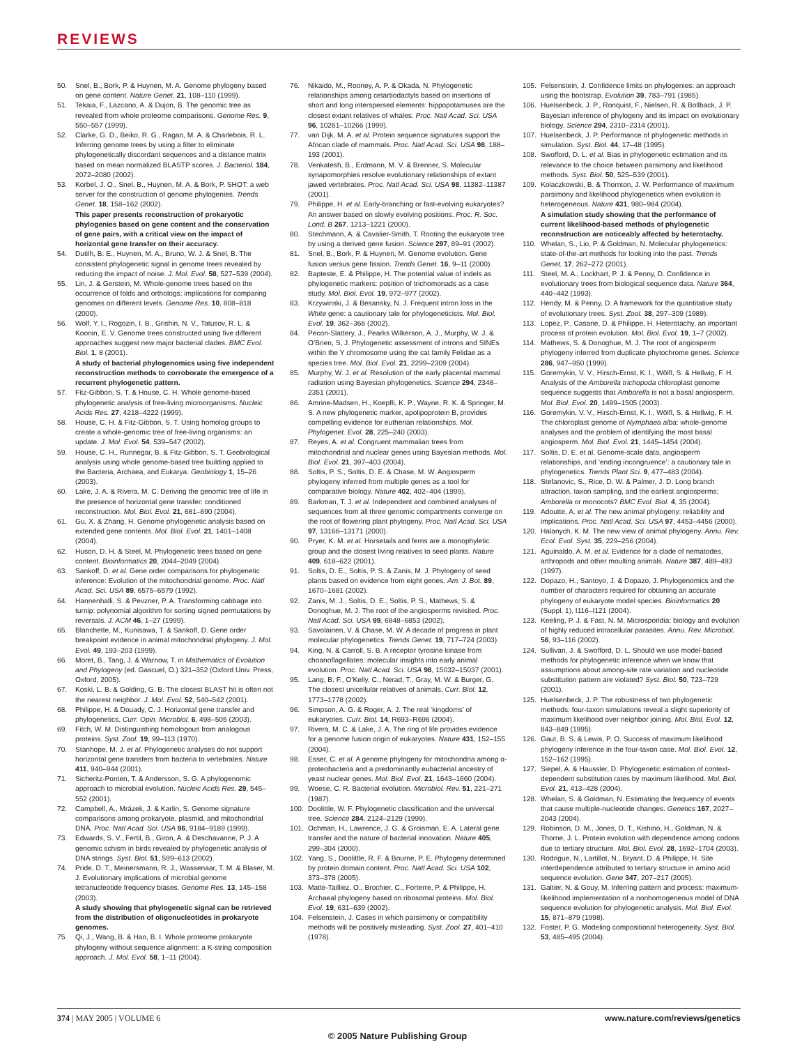REVIEWS
50. Snel, B., Bork, P. & Huynen, M. A. Genome phylogeny based on gene content. Nature Genet. 21, 108–110 (1999).
51. Tekaia, F., Lazcano, A. & Dujon, B. The genomic tree as revealed from whole proteome comparisons. Genome Res. 9, 550–557 (1999).
52. Clarke, G. D., Beiko, R. G., Ragan, M. A. & Charlebois, R. L. Inferring genome trees by using a filter to eliminate phylogenetically discordant sequences and a distance matrix based on mean normalized BLASTP scores. J. Bacteriol. 184, 2072–2080 (2002).
53. Korbel, J. O., Snel, B., Huynen, M. A. & Bork, P. SHOT: a web server for the construction of genome phylogenies. Trends Genet. 18, 158–162 (2002).
This paper presents reconstruction of prokaryotic phylogenies based on gene content and the conservation of gene pairs, with a critical view on the impact of horizontal gene transfer on their accuracy.
54. Dutilh, B. E., Huynen, M. A., Bruno, W. J. & Snel, B. The consistent phylogenetic signal in genome trees revealed by reducing the impact of noise. J. Mol. Evol. 58, 527–539 (2004).
55. Lin, J. & Gerstein, M. Whole-genome trees based on the occurrence of folds and orthologs: implications for comparing genomes on different levels. Genome Res. 10, 808–818 (2000).
56. Wolf, Y. I., Rogozin, I. B., Grishin, N. V., Tatusov, R. L. & Koonin, E. V. Genome trees constructed using five different approaches suggest new major bacterial clades. BMC Evol. Biol. 1, 8 (2001).
A study of bacterial phylogenomics using five independent reconstruction methods to corroborate the emergence of a recurrent phylogenetic pattern.
57. Fitz-Gibbon, S. T. & House, C. H. Whole genome-based phylogenetic analysis of free-living microorganisms. Nucleic Acids Res. 27, 4218–4222 (1999).
58. House, C. H. & Fitz-Gibbon, S. T. Using homolog groups to create a whole-genomic tree of free-living organisms: an update. J. Mol. Evol. 54, 539–547 (2002).
59. House, C. H., Runnegar, B. & Fitz-Gibbon, S. T. Geobiological analysis using whole genome-based tree building applied to the Bacteria, Archaea, and Eukarya. Geobiology 1, 15–26 (2003).
60. Lake, J. A. & Rivera, M. C. Deriving the genomic tree of life in the presence of horizontal gene transfer: conditioned reconstruction. Mol. Biol. Evol. 21, 681–690 (2004).
61. Gu, X. & Zhang, H. Genome phylogenetic analysis based on extended gene contents. Mol. Biol. Evol. 21, 1401–1408 (2004).
62. Huson, D. H. & Steel, M. Phylogenetic trees based on gene content. Bioinformatics 20, 2044–2049 (2004).
63. Sankoff, D. et al. Gene order comparisons for phylogenetic inference: Evolution of the mitochondrial genome. Proc. Natl Acad. Sci. USA 89, 6575–6579 (1992).
64. Hannenhalli, S. & Pevzner, P. A. Transforming cabbage into turnip: polynomial algorithm for sorting signed permutations by reversals. J. ACM 46, 1–27 (1999).
65. Blanchette, M., Kunisawa, T. & Sankoff, D. Gene order breakpoint evidence in animal mitochondrial phylogeny. J. Mol. Evol. 49, 193–203 (1999).
66. Moret, B., Tang, J. & Warnow, T. in Mathematics of Evolution and Phylogeny (ed. Gascuel, O.) 321–352 (Oxford Univ. Press, Oxford, 2005).
67. Koski, L. B. & Golding, G. B. The closest BLAST hit is often not the nearest neighbor. J. Mol. Evol. 52, 540–542 (2001).
68. Philippe, H. & Douady, C. J. Horizontal gene transfer and phylogenetics. Curr. Opin. Microbiol. 6, 498–505 (2003).
69. Fitch, W. M. Distinguishing homologous from analogous proteins. Syst. Zool. 19, 99–113 (1970).
70. Stanhope, M. J. et al. Phylogenetic analyses do not support horizontal gene transfers from bacteria to vertebrates. Nature 411, 940–944 (2001).
71. Sicheritz-Ponten, T. & Andersson, S. G. A phylogenomic approach to microbial evolution. Nucleic Acids Res. 29, 545–552 (2001).
72. Campbell, A., Mrázek, J. & Karlin, S. Genome signature comparisons among prokaryote, plasmid, and mitochondrial DNA. Proc. Natl Acad. Sci. USA 96, 9184–9189 (1999).
73. Edwards, S. V., Fertil, B., Giron, A. & Deschavanne, P. J. A genomic schism in birds revealed by phylogenetic analysis of DNA strings. Syst. Biol. 51, 599–613 (2002).
74. Pride, D. T., Meinersmann, R. J., Wassenaar, T. M. & Blaser, M. J. Evolutionary implications of microbial genome tetranucleotide frequency biases. Genome Res. 13, 145–158 (2003).
A study showing that phylogenetic signal can be retrieved from the distribution of oligonucleotides in prokaryote genomes.
75. Qi, J., Wang, B. & Hao, B. I. Whole proteome prokaryote phylogeny without sequence alignment: a K-string composition approach. J. Mol. Evol. 58, 1–11 (2004).
76. Nikaido, M., Rooney, A. P. & Okada, N. Phylogenetic relationships among cetartiodactyls based on insertions of short and long interspersed elements: hippopotamuses are the closest extant relatives of whales. Proc. Natl Acad. Sci. USA 96, 10261–10266 (1999).
77. van Dijk, M. A. et al. Protein sequence signatures support the African clade of mammals. Proc. Natl Acad. Sci. USA 98, 188–193 (2001).
78. Venkatesh, B., Erdmann, M. V. & Brenner, S. Molecular synapomorphies resolve evolutionary relationships of extant jawed vertebrates. Proc. Natl Acad. Sci. USA 98, 11382–11387 (2001).
79. Philippe, H. et al. Early-branching or fast-evolving eukaryotes? An answer based on slowly evolving positions. Proc. R. Soc. Lond. B 267, 1213–1221 (2000).
80. Stechmann, A. & Cavalier-Smith, T. Rooting the eukaryote tree by using a derived gene fusion. Science 297, 89–91 (2002).
81. Snel, B., Bork, P. & Huynen, M. Genome evolution. Gene fusion versus gene fission. Trends Genet. 16, 9–11 (2000).
82. Bapteste, E. & Philippe, H. The potential value of indels as phylogenetic markers: position of trichomonads as a case study. Mol. Biol. Evol. 19, 972–977 (2002).
83. Krzywinski, J. & Besansky, N. J. Frequent intron loss in the White gene: a cautionary tale for phylogeneticists. Mol. Biol. Evol. 19, 362–366 (2002).
84. Pecon-Slattery, J., Pearks Wilkerson, A. J., Murphy, W. J. & O’Brien, S, J. Phylogenetic assessment of introns and SINEs within the Y chromosome using the cat family Felidae as a species tree. Mol. Biol. Evol. 21, 2299–2309 (2004).
85. Murphy, W. J. et al. Resolution of the early placental mammal radiation using Bayesian phylogenetics. Science 294, 2348–2351 (2001).
86. Amrine-Madsen, H., Koepfli, K. P., Wayne, R. K. & Springer, M. S. A new phylogenetic marker, apolipoprotein B, provides compelling evidence for eutherian relationships. Mol. Phylogenet. Evol. 28, 225–240 (2003).
87. Reyes, A. et al. Congruent mammalian trees from mitochondrial and nuclear genes using Bayesian methods. Mol. Biol. Evol. 21, 397–403 (2004).
88. Soltis, P. S., Soltis, D. E. & Chase, M. W. Angiosperm phylogeny inferred from multiple genes as a tool for comparative biology. Nature 402, 402–404 (1999).
89. Barkman, T. J. et al. Independent and combined analyses of sequences from all three genomic compartments converge on the root of flowering plant phylogeny. Proc. Natl Acad. Sci. USA 97, 13166–13171 (2000).
90. Pryer, K. M. et al. Horsetails and ferns are a monophyletic group and the closest living relatives to seed plants. Nature 409, 618–622 (2001).
91. Soltis, D. E., Soltis, P. S. & Zanis, M. J. Phylogeny of seed plants based on evidence from eight genes. Am. J. Bot. 89, 1670–1681 (2002).
92. Zanis, M. J., Soltis, D. E., Soltis, P. S., Mathews, S. & Donoghue, M. J. The root of the angiosperms revisited. Proc. Natl Acad. Sci. USA 99, 6848–6853 (2002).
93. Savolainen, V. & Chase, M. W. A decade of progress in plant molecular phylogenetics. Trends Genet. 19, 717–724 (2003).
94. King, N. & Carroll, S. B. A receptor tyrosine kinase from choanoflagellates: molecular insights into early animal evolution. Proc. Natl Acad. Sci. USA 98, 15032–15037 (2001).
95. Lang, B. F., O’Kelly, C., Nerad, T., Gray, M. W. & Burger, G. The closest unicellular relatives of animals. Curr. Biol. 12, 1773–1778 (2002).
96. Simpson, A. G. & Roger, A. J. The real ‘kingdoms’ of eukaryotes. Curr. Biol. 14, R693–R696 (2004).
97. Rivera, M. C. & Lake, J. A. The ring of life provides evidence for a genome fusion origin of eukaryotes. Nature 431, 152–155 (2004).
98. Esser, C. et al. A genome phylogeny for mitochondria among α-proteobacteria and a predominantly eubacterial ancestry of yeast nuclear genes. Mol. Biol. Evol. 21, 1643–1660 (2004).
99. Woese, C. R. Bacterial evolution. Microbiol. Rev. 51, 221–271 (1987).
100. Doolittle, W. F. Phylogenetic classification and the universal tree. Science 284, 2124–2129 (1999).
101. Ochman, H., Lawrence, J. G. & Groisman, E. A. Lateral gene transfer and the nature of bacterial innovation. Nature 405, 299–304 (2000).
102. Yang, S., Doolittle, R. F. & Bourne, P. E. Phylogeny determined by protein domain content. Proc. Natl Acad. Sci. USA 102, 373–378 (2005).
103. Matte-Tailliez, O., Brochier, C., Forterre, P. & Philippe, H. Archaeal phylogeny based on ribosomal proteins. Mol. Biol. Evol. 19, 631–639 (2002).
104. Felsenstein, J. Cases in which parsimony or compatibility methods will be positively misleading. Syst. Zool. 27, 401–410 (1978).
105. Felsenstein, J. Confidence limits on phylogenies: an approach using the bootstrap. Evolution 39, 783–791 (1985).
106. Huelsenbeck, J. P., Ronquist, F., Nielsen, R. & Bollback, J. P. Bayesian inference of phylogeny and its impact on evolutionary biology. Science 294, 2310–2314 (2001).
107. Huelsenbeck, J. P. Performance of phylogenetic methods in simulation. Syst. Biol. 44, 17–48 (1995).
108. Swofford, D. L. et al. Bias in phylogenetic estimation and its relevance to the choice between parsimony and likelihood methods. Syst. Biol. 50, 525–539 (2001).
109. Kolaczkowski, B. & Thornton, J. W. Performance of maximum parsimony and likelihood phylogenetics when evolution is heterogeneous. Nature 431, 980–984 (2004).
A simulation study showing that the performance of current likelihood-based methods of phylogenetic reconstruction are noticeably affected by heterotachy.
110. Whelan, S., Lio, P. & Goldman, N. Molecular phylogenetics: state-of-the-art methods for looking into the past. Trends Genet. 17, 262–272 (2001).
111. Steel, M. A., Lockhart, P. J. & Penny, D. Confidence in evolutionary trees from biological sequence data. Nature 364, 440–442 (1993).
112. Hendy, M. & Penny, D. A framework for the quantitative study of evolutionary trees. Syst. Zool. 38, 297–309 (1989).
113. Lopez, P., Casane, D. & Philippe, H. Heterotachy, an important process of protein evolution. Mol. Biol. Evol. 19, 1–7 (2002).
114. Mathews, S. & Donoghue, M. J. The root of angiosperm phylogeny inferred from duplicate phytochrome genes. Science 286, 947–950 (1999).
115. Goremykin, V. V., Hirsch-Ernst, K. I., Wölfl, S. & Hellwig, F. H. Analysis of the Amborella trichopoda chloroplast genome sequence suggests that Amborella is not a basal angiosperm. Mol. Biol. Evol. 20, 1499–1505 (2003).
116. Goremykin, V. V., Hirsch-Ernst, K. I., Wölfl, S. & Hellwig, F. H. The chloroplast genome of Nymphaea alba: whole-genome analyses and the problem of identifying the most basal angiosperm. Mol. Biol. Evol. 21, 1445–1454 (2004).
117. Soltis, D. E. et al. Genome-scale data, angiosperm relationships, and ‘ending incongruence’: a cautionary tale in phylogenetics. Trends Plant Sci. 9, 477–483 (2004).
118. Stefanovic, S., Rice, D. W. & Palmer, J. D. Long branch attraction, taxon sampling, and the earliest angiosperms: Amborella or monocots? BMC Evol. Biol. 4, 35 (2004).
119. Adoutte, A. et al. The new animal phylogeny: reliability and implications. Proc. Natl Acad. Sci. USA 97, 4453–4456 (2000).
120. Halanych, K. M. The new view of animal phylogeny. Annu. Rev. Ecol. Evol. Syst. 35, 229–256 (2004).
121. Aguinaldo, A. M. et al. Evidence for a clade of nematodes, arthropods and other moulting animals. Nature 387, 489–493 (1997).
122. Dopazo, H., Santoyo, J. & Dopazo, J. Phylogenomics and the number of characters required for obtaining an accurate phylogeny of eukaryote model species. Bioinformatics 20 (Suppl. 1), I116–I121 (2004).
123. Keeling, P. J. & Fast, N. M. Microsporidia: biology and evolution of highly reduced intracellular parasites. Annu. Rev. Microbiol. 56, 93–116 (2002).
124. Sullivan, J. & Swofford, D. L. Should we use model-based methods for phylogenetic inference when we know that assumptions about among-site rate variation and nucleotide substitution pattern are violated? Syst. Biol. 50, 723–729 (2001).
125. Huelsenbeck, J. P. The robustness of two phylogenetic methods: four-taxon simulations reveal a slight superiority of maximum likelihood over neighbor joining. Mol. Biol. Evol. 12, 843–849 (1995).
126. Gaut, B. S. & Lewis, P. O. Success of maximum likelihood phylogeny inference in the four-taxon case. Mol. Biol. Evol. 12, 152–162 (1995).
127. Siepel, A. & Haussler, D. Phylogenetic estimation of context-dependent substitution rates by maximum likelihood. Mol. Biol. Evol. 21, 413–428 (2004).
128. Whelan, S. & Goldman, N. Estimating the frequency of events that cause multiple-nucleotide changes. Genetics 167, 2027–2043 (2004).
129. Robinson, D. M., Jones, D. T., Kishino, H., Goldman, N. & Thorne, J. L. Protein evolution with dependence among codons due to tertiary structure. Mol. Biol. Evol. 28, 1692–1704 (2003).
130. Rodrigue, N., Lartillot, N., Bryant, D. & Philippe, H. Site interdependence attributed to tertiary structure in amino acid sequence evolution. Gene 347, 207–217 (2005).
131. Galtier, N. & Gouy, M. Inferring pattern and process: maximum-likelihood implementation of a nonhomogeneous model of DNA sequence evolution for phylogenetic analysis. Mol. Biol. Evol. 15, 871–879 (1998).
132. Foster, P. G. Modeling compositional heterogeneity. Syst. Biol. 53, 485–495 (2004).
374 | MAY 2005 | VOLUME 6 www.nature.com/reviews/genetics
© 2005 Nature Publishing Group